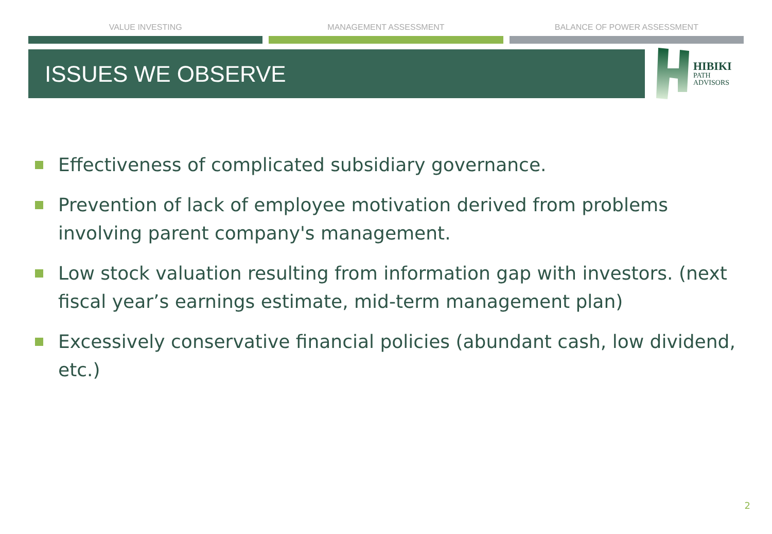VALUE INVESTING MANAGEMENT ASSESSMENT BALANCE OF POWER ASSESSMENT
ISSUES WE OBSERVE
HIBIKI
PATH
ADVISORS
Effectiveness of complicated subsidiary governance.
Prevention of lack of employee motivation derived from problems involving parent company's management.
Low stock valuation resulting from information gap with investors. (next fiscal year’s earnings estimate, mid-term management plan)
Excessively conservative financial policies (abundant cash, low dividend, etc.)
2